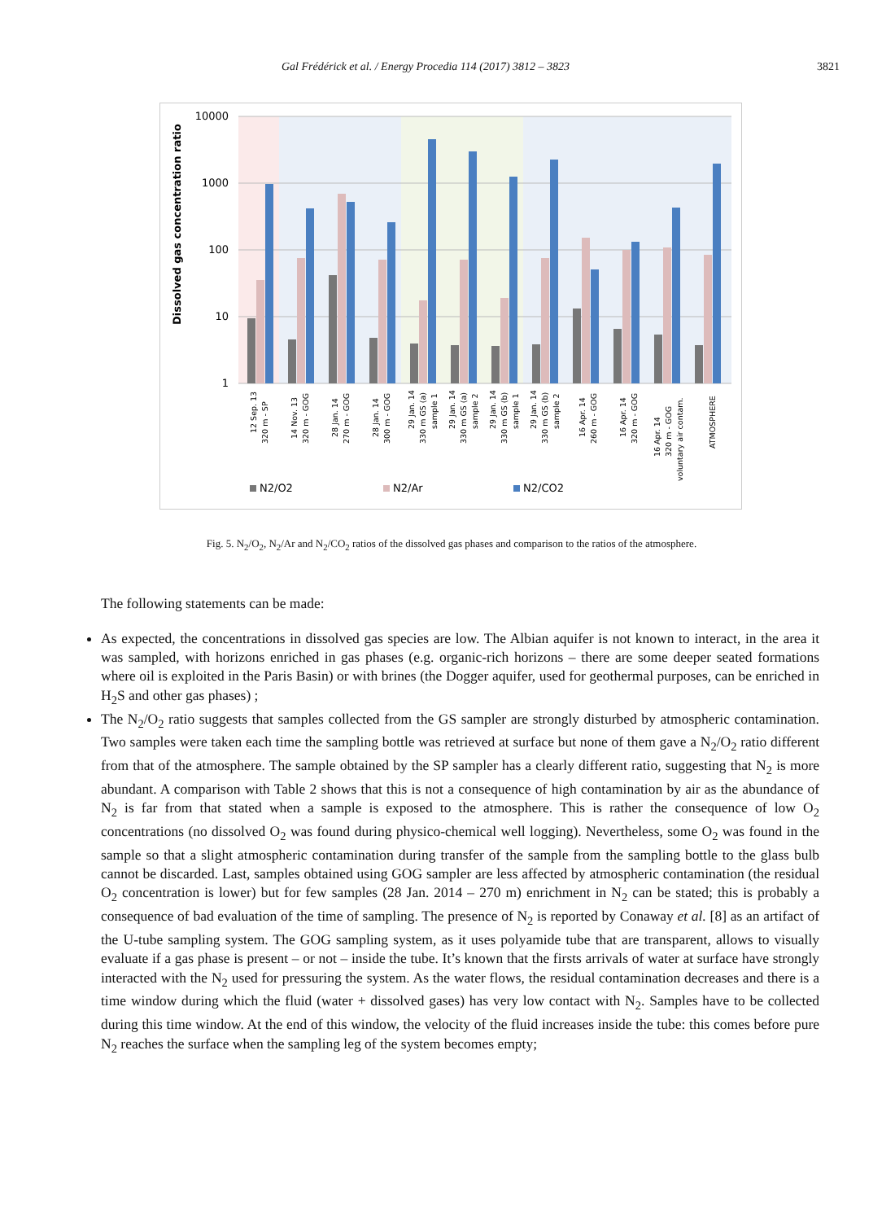Gal Frédérick et al. / Energy Procedia 114 (2017) 3812 – 3823 3821
10000
1000
100
10
1
Dissolved gas concentration ratio
12 Sep. 13
320 m - SP
14 Nov. 13
320 m - GOG
28 Jan. 14
270 m - GOG
28 Jan. 14
300 m - GOG
29 Jan. 14
330 m GS (a)
sample 1
29 Jan. 14
330 m GS (a)
sample 2
29 Jan. 14
330 m GS (b)
sample 1
29 Jan. 14
330 m GS (b)
sample 2
16 Apr. 14
260 m - GOG
16 Apr. 14
320 m - GOG
16 Apr. 14
320 m - GOG
voluntary air contam.
ATMOSPHERE
N2/O2
N2/Ar
N2/CO2
Fig. 5. N<sub>2</sub>/O<sub>2</sub>, N<sub>2</sub>/Ar and N<sub>2</sub>/CO<sub>2</sub> ratios of the dissolved gas phases and comparison to the ratios of the atmosphere.
The following statements can be made:
As expected, the concentrations in dissolved gas species are low. The Albian aquifer is not known to interact, in the area it was sampled, with horizons enriched in gas phases (e.g. organic-rich horizons – there are some deeper seated formations where oil is exploited in the Paris Basin) or with brines (the Dogger aquifer, used for geothermal purposes, can be enriched in H<sub>2</sub>S and other gas phases) ;
The N<sub>2</sub>/O<sub>2</sub> ratio suggests that samples collected from the GS sampler are strongly disturbed by atmospheric contamination. Two samples were taken each time the sampling bottle was retrieved at surface but none of them gave a N<sub>2</sub>/O<sub>2</sub> ratio different from that of the atmosphere. The sample obtained by the SP sampler has a clearly different ratio, suggesting that N<sub>2</sub> is more abundant. A comparison with Table 2 shows that this is not a consequence of high contamination by air as the abundance of N<sub>2</sub> is far from that stated when a sample is exposed to the atmosphere. This is rather the consequence of low O<sub>2</sub> concentrations (no dissolved O<sub>2</sub> was found during physico-chemical well logging). Nevertheless, some O<sub>2</sub> was found in the sample so that a slight atmospheric contamination during transfer of the sample from the sampling bottle to the glass bulb cannot be discarded. Last, samples obtained using GOG sampler are less affected by atmospheric contamination (the residual O<sub>2</sub> concentration is lower) but for few samples (28 Jan. 2014 – 270 m) enrichment in N<sub>2</sub> can be stated; this is probably a consequence of bad evaluation of the time of sampling. The presence of N<sub>2</sub> is reported by Conaway et al. [8] as an artifact of the U-tube sampling system. The GOG sampling system, as it uses polyamide tube that are transparent, allows to visually evaluate if a gas phase is present – or not – inside the tube. It’s known that the firsts arrivals of water at surface have strongly interacted with the N<sub>2</sub> used for pressuring the system. As the water flows, the residual contamination decreases and there is a time window during which the fluid (water + dissolved gases) has very low contact with N<sub>2</sub>. Samples have to be collected during this time window. At the end of this window, the velocity of the fluid increases inside the tube: this comes before pure N<sub>2</sub> reaches the surface when the sampling leg of the system becomes empty;